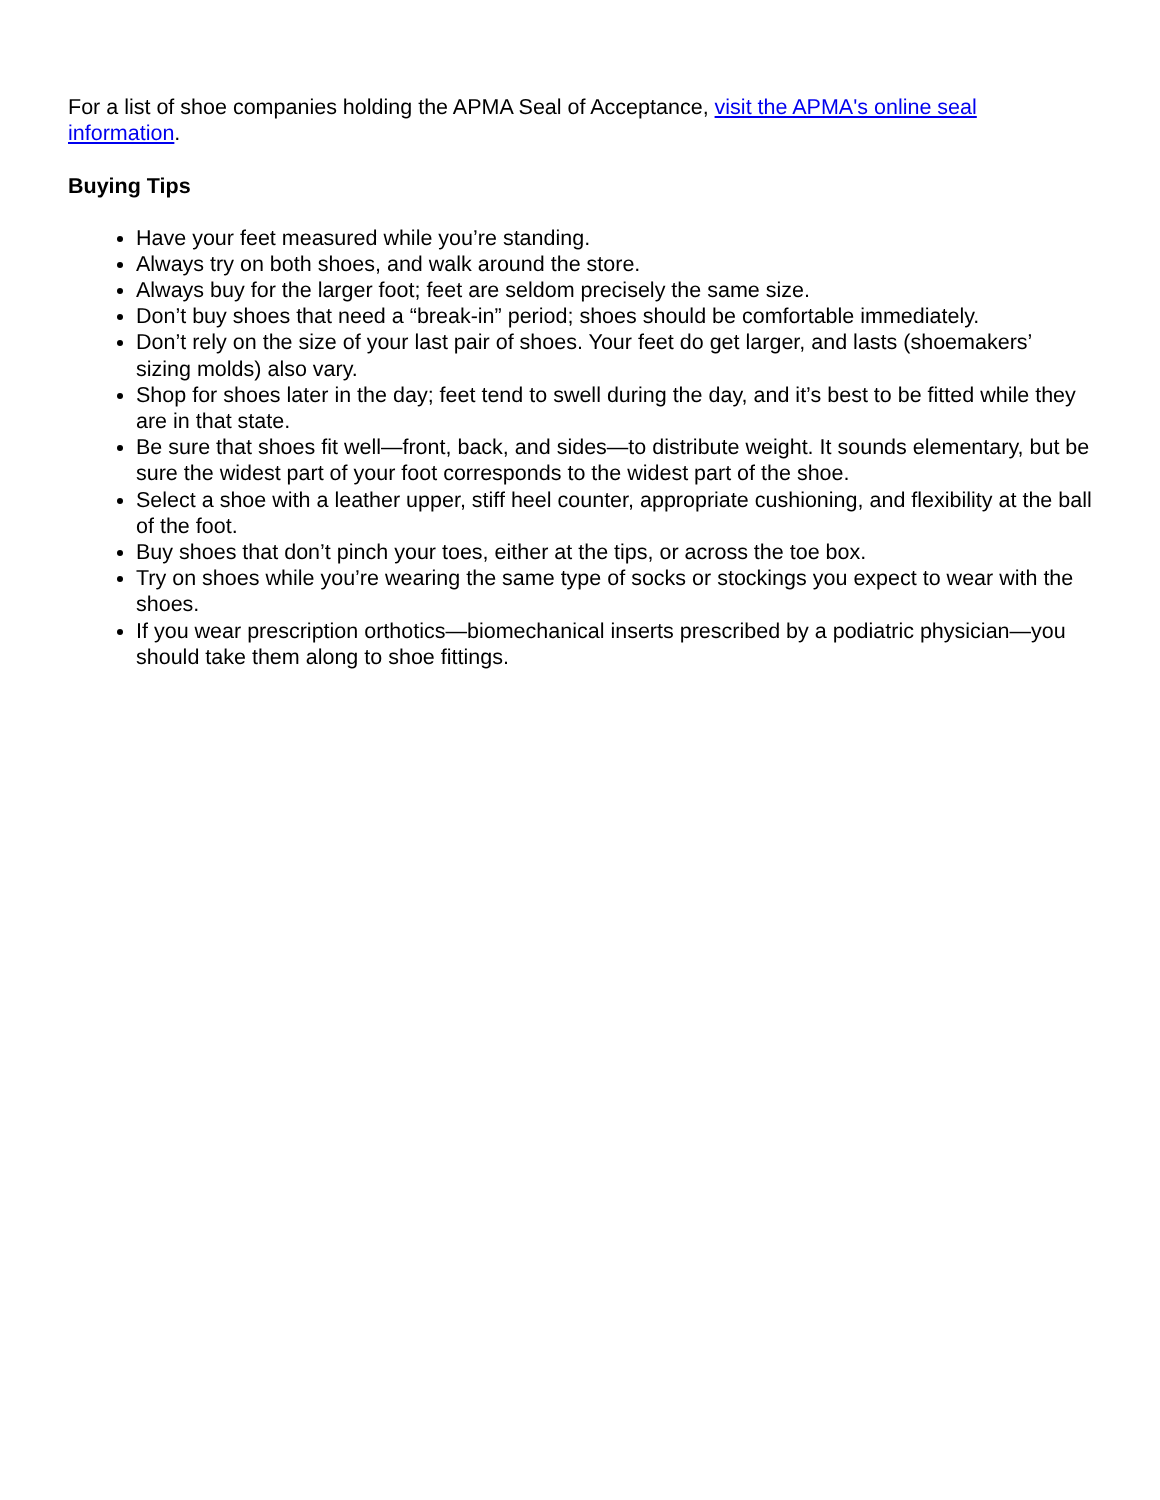For a list of shoe companies holding the APMA Seal of Acceptance, visit the APMA's online seal information.
Buying Tips
Have your feet measured while you’re standing.
Always try on both shoes, and walk around the store.
Always buy for the larger foot; feet are seldom precisely the same size.
Don’t buy shoes that need a “break-in” period; shoes should be comfortable immediately.
Don’t rely on the size of your last pair of shoes. Your feet do get larger, and lasts (shoemakers’ sizing molds) also vary.
Shop for shoes later in the day; feet tend to swell during the day, and it’s best to be fitted while they are in that state.
Be sure that shoes fit well—front, back, and sides—to distribute weight. It sounds elementary, but be sure the widest part of your foot corresponds to the widest part of the shoe.
Select a shoe with a leather upper, stiff heel counter, appropriate cushioning, and flexibility at the ball of the foot.
Buy shoes that don’t pinch your toes, either at the tips, or across the toe box.
Try on shoes while you’re wearing the same type of socks or stockings you expect to wear with the shoes.
If you wear prescription orthotics—biomechanical inserts prescribed by a podiatric physician—you should take them along to shoe fittings.